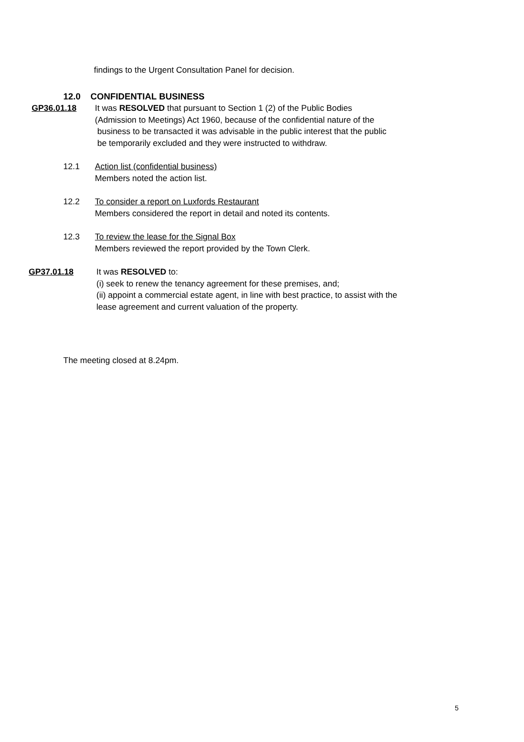findings to the Urgent Consultation Panel for decision.
12.0 CONFIDENTIAL BUSINESS
GP36.01.18 It was RESOLVED that pursuant to Section 1 (2) of the Public Bodies
(Admission to Meetings) Act 1960, because of the confidential nature of the
business to be transacted it was advisable in the public interest that the public
be temporarily excluded and they were instructed to withdraw.
12.1 Action list (confidential business)
Members noted the action list.
12.2 To consider a report on Luxfords Restaurant
Members considered the report in detail and noted its contents.
12.3 To review the lease for the Signal Box
Members reviewed the report provided by the Town Clerk.
GP37.01.18 It was RESOLVED to:
(i) seek to renew the tenancy agreement for these premises, and;
(ii) appoint a commercial estate agent, in line with best practice, to assist with the
lease agreement and current valuation of the property.
The meeting closed at 8.24pm.
5